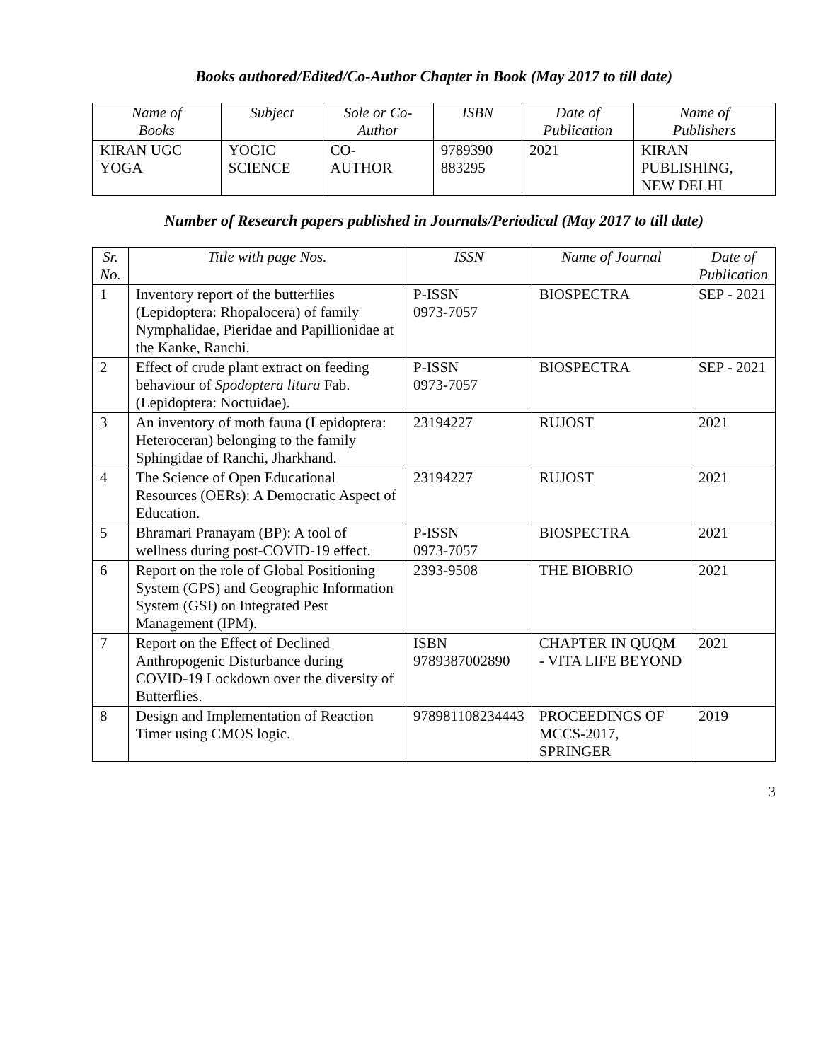Books authored/Edited/Co-Author Chapter in Book (May 2017 to till date)
| Name of Books | Subject | Sole or Co- Author | ISBN | Date of Publication | Name of Publishers |
| --- | --- | --- | --- | --- | --- |
| KIRAN UGC YOGA | YOGIC SCIENCE | CO- AUTHOR | 9789390 883295 | 2021 | KIRAN PUBLISHING, NEW DELHI |
Number of Research papers published in Journals/Periodical (May 2017 to till date)
| Sr. No. | Title with page Nos. | ISSN | Name of Journal | Date of Publication |
| --- | --- | --- | --- | --- |
| 1 | Inventory report of the butterflies (Lepidoptera: Rhopalocera) of family Nymphalidae, Pieridae and Papillionidae at the Kanke, Ranchi. | P-ISSN 0973-7057 | BIOSPECTRA | SEP - 2021 |
| 2 | Effect of crude plant extract on feeding behaviour of Spodoptera litura Fab. (Lepidoptera: Noctuidae). | P-ISSN 0973-7057 | BIOSPECTRA | SEP - 2021 |
| 3 | An inventory of moth fauna (Lepidoptera: Heteroceran) belonging to the family Sphingidae of Ranchi, Jharkhand. | 23194227 | RUJOST | 2021 |
| 4 | The Science of Open Educational Resources (OERs): A Democratic Aspect of Education. | 23194227 | RUJOST | 2021 |
| 5 | Bhramari Pranayam (BP): A tool of wellness during post-COVID-19 effect. | P-ISSN 0973-7057 | BIOSPECTRA | 2021 |
| 6 | Report on the role of Global Positioning System (GPS) and Geographic Information System (GSI) on Integrated Pest Management (IPM). | 2393-9508 | THE BIOBRIO | 2021 |
| 7 | Report on the Effect of Declined Anthropogenic Disturbance during COVID-19 Lockdown over the diversity of Butterflies. | ISBN 9789387002890 | CHAPTER IN QUQM - VITA LIFE BEYOND | 2021 |
| 8 | Design and Implementation of Reaction Timer using CMOS logic. | 978981108234443 | PROCEEDINGS OF MCCS-2017, SPRINGER | 2019 |
3